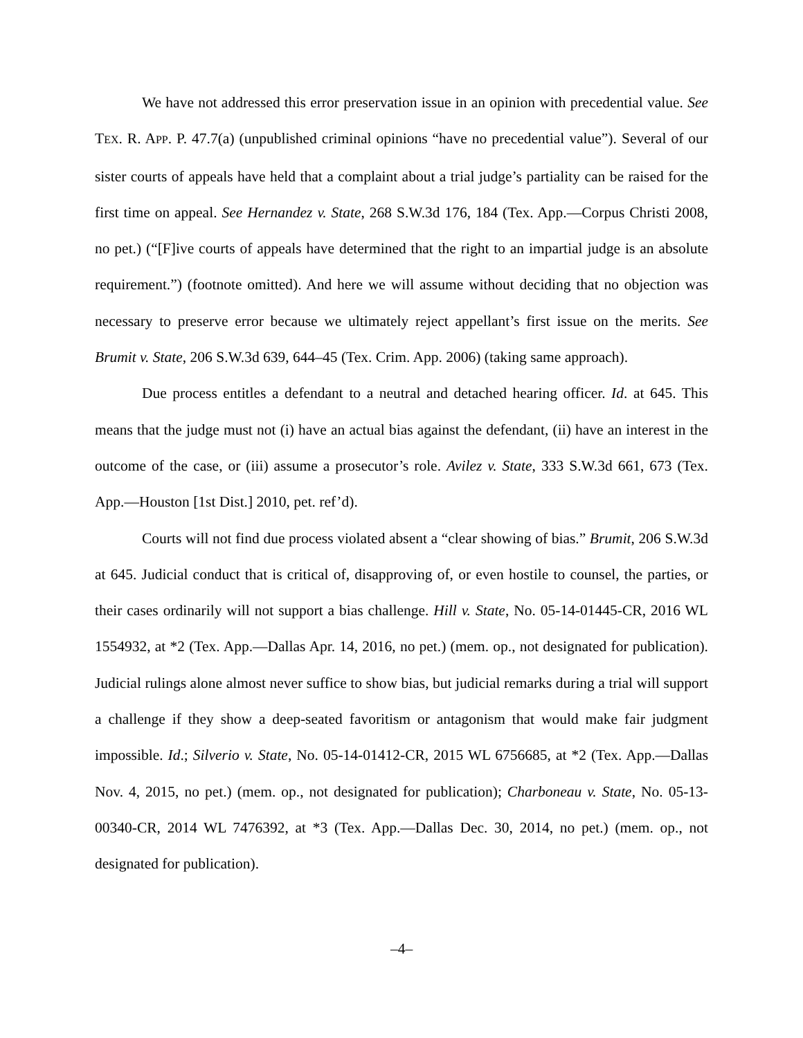We have not addressed this error preservation issue in an opinion with precedential value. See TEX. R. APP. P. 47.7(a) (unpublished criminal opinions “have no precedential value”). Several of our sister courts of appeals have held that a complaint about a trial judge’s partiality can be raised for the first time on appeal. See Hernandez v. State, 268 S.W.3d 176, 184 (Tex. App.—Corpus Christi 2008, no pet.) (“[F]ive courts of appeals have determined that the right to an impartial judge is an absolute requirement.”) (footnote omitted). And here we will assume without deciding that no objection was necessary to preserve error because we ultimately reject appellant’s first issue on the merits. See Brumit v. State, 206 S.W.3d 639, 644–45 (Tex. Crim. App. 2006) (taking same approach).
Due process entitles a defendant to a neutral and detached hearing officer. Id. at 645. This means that the judge must not (i) have an actual bias against the defendant, (ii) have an interest in the outcome of the case, or (iii) assume a prosecutor’s role. Avilez v. State, 333 S.W.3d 661, 673 (Tex. App.—Houston [1st Dist.] 2010, pet. ref’d).
Courts will not find due process violated absent a “clear showing of bias.” Brumit, 206 S.W.3d at 645. Judicial conduct that is critical of, disapproving of, or even hostile to counsel, the parties, or their cases ordinarily will not support a bias challenge. Hill v. State, No. 05-14-01445-CR, 2016 WL 1554932, at *2 (Tex. App.—Dallas Apr. 14, 2016, no pet.) (mem. op., not designated for publication). Judicial rulings alone almost never suffice to show bias, but judicial remarks during a trial will support a challenge if they show a deep-seated favoritism or antagonism that would make fair judgment impossible. Id.; Silverio v. State, No. 05-14-01412-CR, 2015 WL 6756685, at *2 (Tex. App.—Dallas Nov. 4, 2015, no pet.) (mem. op., not designated for publication); Charboneau v. State, No. 05-13-00340-CR, 2014 WL 7476392, at *3 (Tex. App.—Dallas Dec. 30, 2014, no pet.) (mem. op., not designated for publication).
–4–